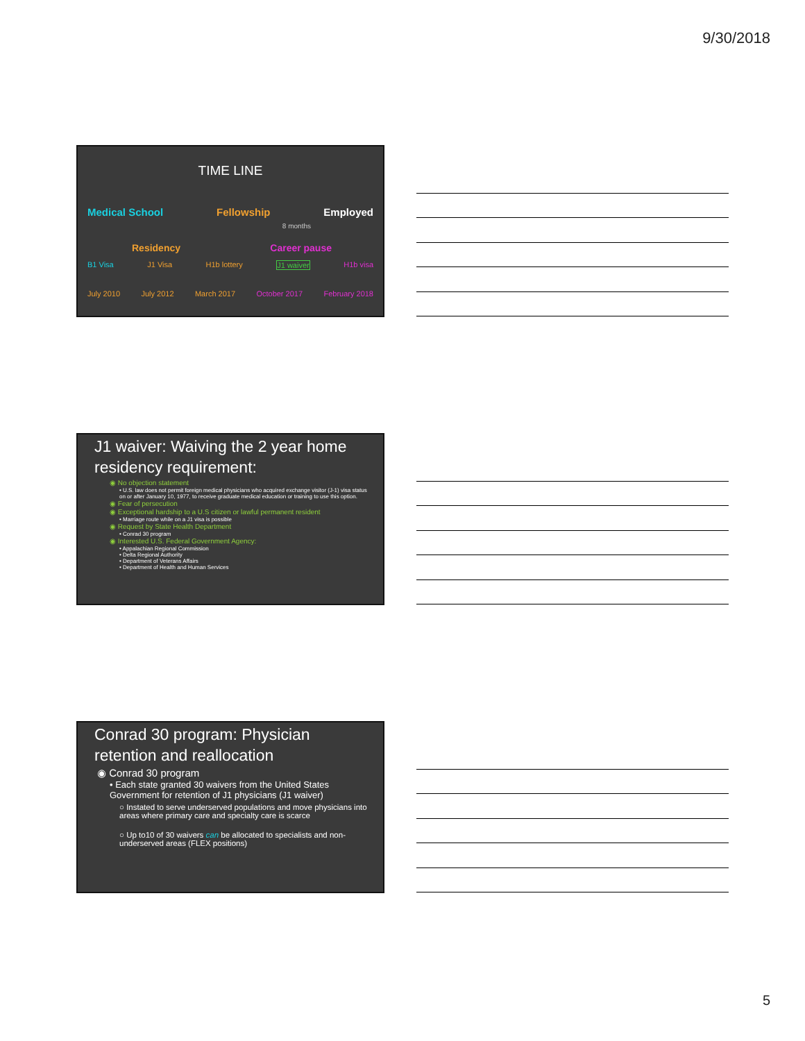9/30/2018
TIME LINE
Medical School Fellowship Employed
8 months
Residency Career pause
B1 Visa J1 Visa H1b lottery J1 waiver H1b visa
July 2010 July 2012 March 2017 October 2017 February 2018
J1 waiver: Waiving the 2 year home residency requirement:
◉ No objection statement
• U.S. law does not permit foreign medical physicians who acquired exchange visitor (J-1) visa status on or after January 10, 1977, to receive graduate medical education or training to use this option.
◉ Fear of persecution
◉ Exceptional hardship to a U.S citizen or lawful permanent resident
• Marriage route while on a J1 visa is possible
◉ Request by State Health Department
• Conrad 30 program
◉ Interested U.S. Federal Government Agency:
• Appalachian Regional Commission
• Delta Regional Authority
• Department of Veterans Affairs
• Department of Health and Human Services
Conrad 30 program: Physician retention and reallocation
◉ Conrad 30 program
• Each state granted 30 waivers from the United States Government for retention of J1 physicians (J1 waiver)
○ Instated to serve underserved populations and move physicians into areas where primary care and specialty care is scarce
○ Up to10 of 30 waivers can be allocated to specialists and non-underserved areas (FLEX positions)
5